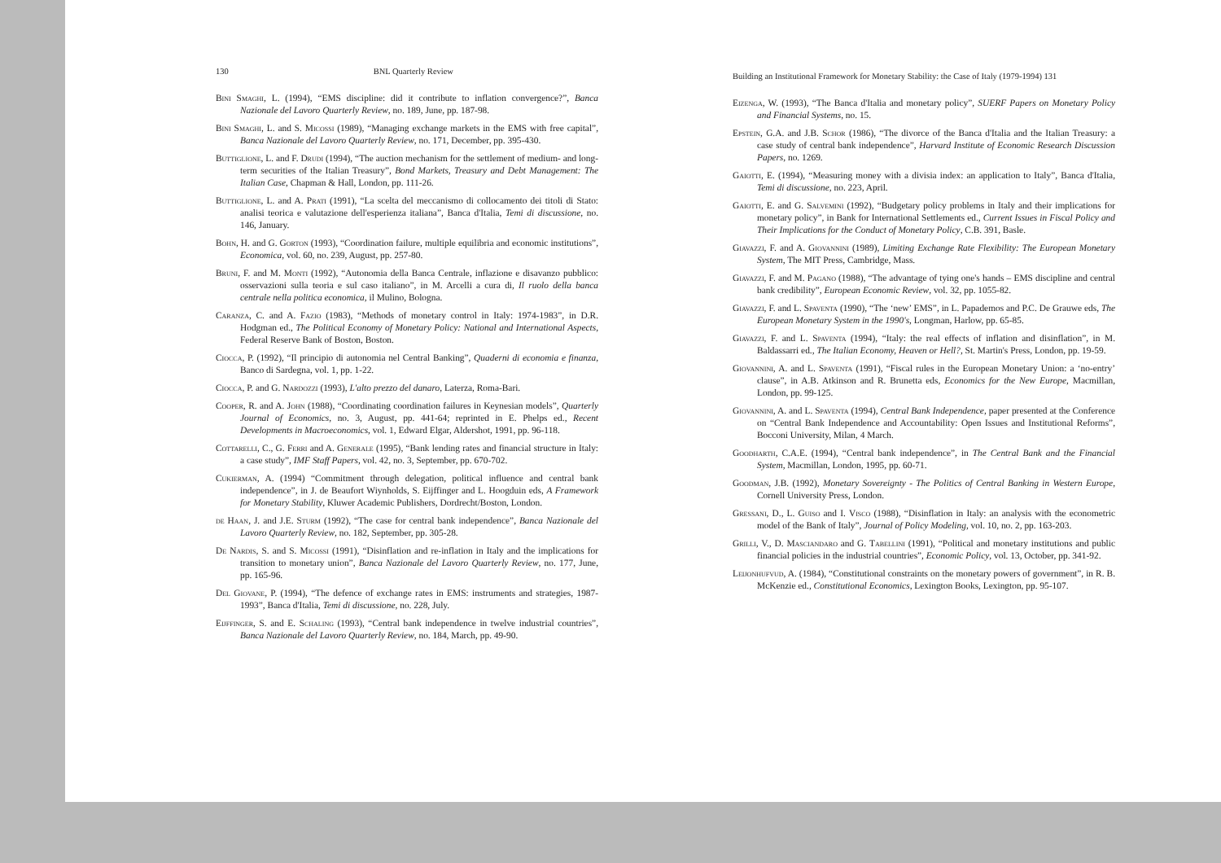130 BNL Quarterly Review
Bini Smaghi, L. (1994), “EMS discipline: did it contribute to inflation convergence?”, Banca Nazionale del Lavoro Quarterly Review, no. 189, June, pp. 187-98.
Bini Smaghi, L. and S. Micossi (1989), “Managing exchange markets in the EMS with free capital”, Banca Nazionale del Lavoro Quarterly Review, no. 171, December, pp. 395-430.
Buttiglione, L. and F. Drudi (1994), “The auction mechanism for the settlement of medium- and long-term securities of the Italian Treasury”, Bond Markets, Treasury and Debt Management: The Italian Case, Chapman & Hall, London, pp. 111-26.
Buttiglione, L. and A. Prati (1991), “La scelta del meccanismo di collocamento dei titoli di Stato: analisi teorica e valutazione dell'esperienza italiana”, Banca d'Italia, Temi di discussione, no. 146, January.
Bohn, H. and G. Gorton (1993), “Coordination failure, multiple equilibria and economic institutions”, Economica, vol. 60, no. 239, August, pp. 257-80.
Bruni, F. and M. Monti (1992), “Autonomia della Banca Centrale, inflazione e disavanzo pubblico: osservazioni sulla teoria e sul caso italiano”, in M. Arcelli a cura di, Il ruolo della banca centrale nella politica economica, il Mulino, Bologna.
Caranza, C. and A. Fazio (1983), “Methods of monetary control in Italy: 1974-1983”, in D.R. Hodgman ed., The Political Economy of Monetary Policy: National and International Aspects, Federal Reserve Bank of Boston, Boston.
Ciocca, P. (1992), “Il principio di autonomia nel Central Banking”, Quaderni di economia e finanza, Banco di Sardegna, vol. 1, pp. 1-22.
Ciocca, P. and G. Nardozzi (1993), L'alto prezzo del danaro, Laterza, Roma-Bari.
Cooper, R. and A. John (1988), “Coordinating coordination failures in Keynesian models”, Quarterly Journal of Economics, no. 3, August, pp. 441-64; reprinted in E. Phelps ed., Recent Developments in Macroeconomics, vol. 1, Edward Elgar, Aldershot, 1991, pp. 96-118.
Cottarelli, C., G. Ferri and A. Generale (1995), “Bank lending rates and financial structure in Italy: a case study”, IMF Staff Papers, vol. 42, no. 3, September, pp. 670-702.
Cukierman, A. (1994) “Commitment through delegation, political influence and central bank independence”, in J. de Beaufort Wiynholds, S. Eijffinger and L. Hoogduin eds, A Framework for Monetary Stability, Kluwer Academic Publishers, Dordrecht/Boston, London.
de Haan, J. and J.E. Sturm (1992), “The case for central bank independence”, Banca Nazionale del Lavoro Quarterly Review, no. 182, September, pp. 305-28.
De Nardis, S. and S. Micossi (1991), “Disinflation and re-inflation in Italy and the implications for transition to monetary union”, Banca Nazionale del Lavoro Quarterly Review, no. 177, June, pp. 165-96.
Del Giovane, P. (1994), “The defence of exchange rates in EMS: instruments and strategies, 1987-1993”, Banca d'Italia, Temi di discussione, no. 228, July.
Eijffinger, S. and E. Schaling (1993), “Central bank independence in twelve industrial countries”, Banca Nazionale del Lavoro Quarterly Review, no. 184, March, pp. 49-90.
Building an Institutional Framework for Monetary Stability: the Case of Italy (1979-1994) 131
Eizenga, W. (1993), “The Banca d'Italia and monetary policy”, SUERF Papers on Monetary Policy and Financial Systems, no. 15.
Epstein, G.A. and J.B. Schor (1986), “The divorce of the Banca d'Italia and the Italian Treasury: a case study of central bank independence”, Harvard Institute of Economic Research Discussion Papers, no. 1269.
Gaiotti, E. (1994), “Measuring money with a divisia index: an application to Italy”, Banca d'Italia, Temi di discussione, no. 223, April.
Gaiotti, E. and G. Salvemini (1992), “Budgetary policy problems in Italy and their implications for monetary policy”, in Bank for International Settlements ed., Current Issues in Fiscal Policy and Their Implications for the Conduct of Monetary Policy, C.B. 391, Basle.
Giavazzi, F. and A. Giovannini (1989), Limiting Exchange Rate Flexibility: The European Monetary System, The MIT Press, Cambridge, Mass.
Giavazzi, F. and M. Pagano (1988), “The advantage of tying one's hands – EMS discipline and central bank credibility”, European Economic Review, vol. 32, pp. 1055-82.
Giavazzi, F. and L. Spaventa (1990), “The ‘new’ EMS”, in L. Papademos and P.C. De Grauwe eds, The European Monetary System in the 1990's, Longman, Harlow, pp. 65-85.
Giavazzi, F. and L. Spaventa (1994), “Italy: the real effects of inflation and disinflation”, in M. Baldassarri ed., The Italian Economy, Heaven or Hell?, St. Martin's Press, London, pp. 19-59.
Giovannini, A. and L. Spaventa (1991), “Fiscal rules in the European Monetary Union: a ‘no-entry’ clause”, in A.B. Atkinson and R. Brunetta eds, Economics for the New Europe, Macmillan, London, pp. 99-125.
Giovannini, A. and L. Spaventa (1994), Central Bank Independence, paper presented at the Conference on “Central Bank Independence and Accountability: Open Issues and Institutional Reforms”, Bocconi University, Milan, 4 March.
Goodharth, C.A.E. (1994), “Central bank independence”, in The Central Bank and the Financial System, Macmillan, London, 1995, pp. 60-71.
Goodman, J.B. (1992), Monetary Sovereignty - The Politics of Central Banking in Western Europe, Cornell University Press, London.
Gressani, D., L. Guiso and I. Visco (1988), “Disinflation in Italy: an analysis with the econometric model of the Bank of Italy”, Journal of Policy Modeling, vol. 10, no. 2, pp. 163-203.
Grilli, V., D. Masciandaro and G. Tabellini (1991), “Political and monetary institutions and public financial policies in the industrial countries”, Economic Policy, vol. 13, October, pp. 341-92.
Leijonhufvud, A. (1984), “Constitutional constraints on the monetary powers of government”, in R. B. McKenzie ed., Constitutional Economics, Lexington Books, Lexington, pp. 95-107.